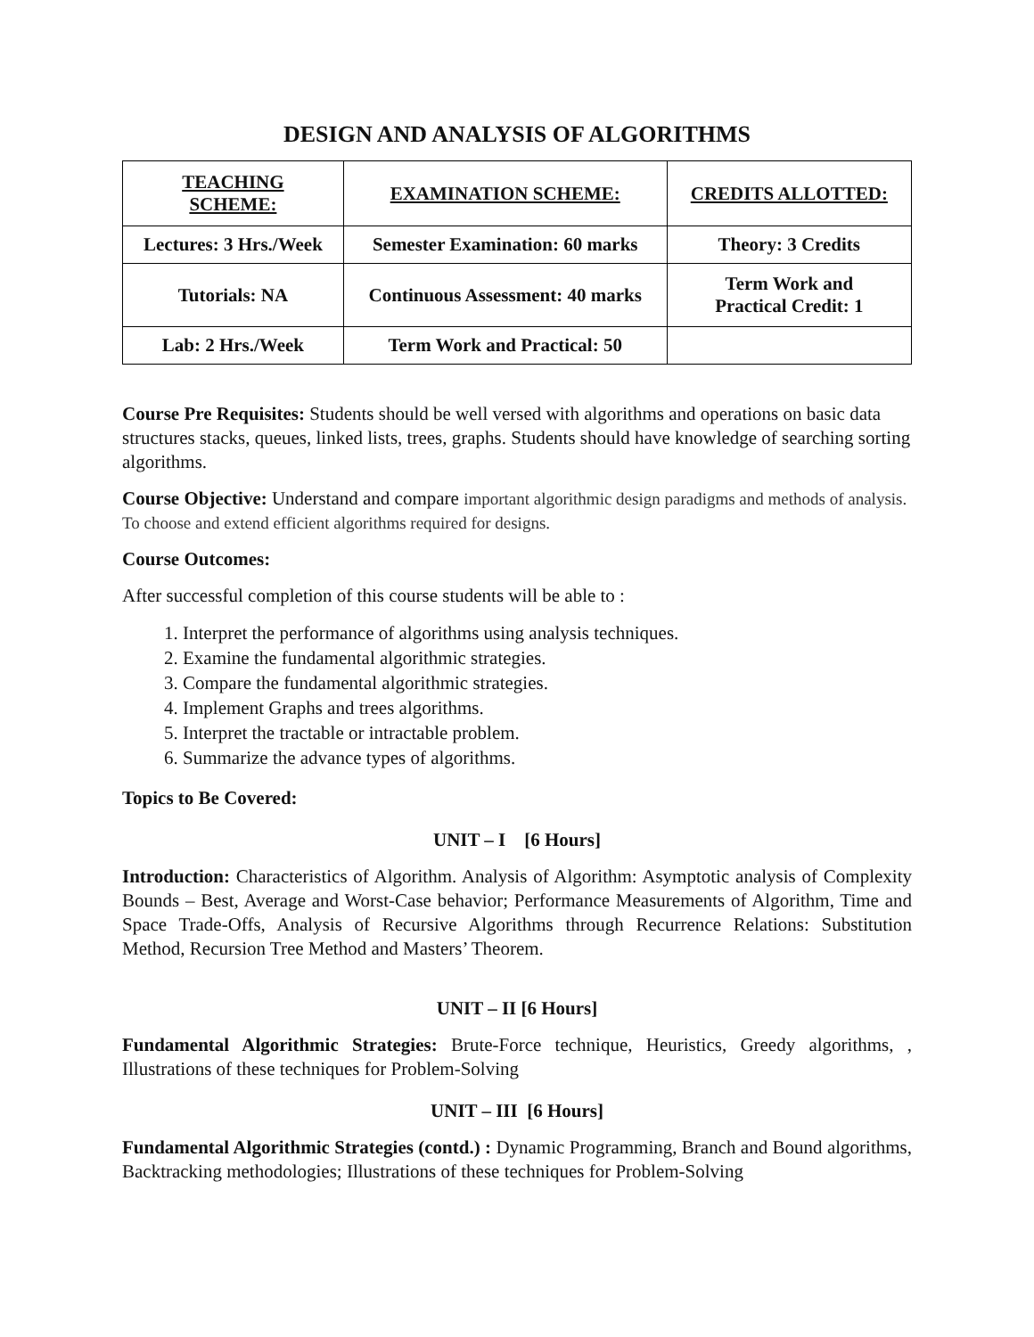DESIGN AND ANALYSIS OF ALGORITHMS
| TEACHING SCHEME: | EXAMINATION SCHEME: | CREDITS ALLOTTED: |
| --- | --- | --- |
| Lectures: 3 Hrs./Week | Semester Examination: 60 marks | Theory: 3 Credits |
| Tutorials: NA | Continuous Assessment: 40 marks | Term Work and Practical Credit: 1 |
| Lab: 2 Hrs./Week | Term Work and Practical: 50 | |
Course Pre Requisites: Students should be well versed with algorithms and operations on basic data structures stacks, queues, linked lists, trees, graphs. Students should have knowledge of searching sorting algorithms.
Course Objective: Understand and compare important algorithmic design paradigms and methods of analysis. To choose and extend efficient algorithms required for designs.
Course Outcomes:
After successful completion of this course students will be able to :
1. Interpret the performance of algorithms using analysis techniques.
2. Examine the fundamental algorithmic strategies.
3. Compare the fundamental algorithmic strategies.
4. Implement Graphs and trees algorithms.
5. Interpret the tractable or intractable problem.
6. Summarize the advance types of algorithms.
Topics to Be Covered:
UNIT – I [6 Hours]
Introduction: Characteristics of Algorithm. Analysis of Algorithm: Asymptotic analysis of Complexity Bounds – Best, Average and Worst-Case behavior; Performance Measurements of Algorithm, Time and Space Trade-Offs, Analysis of Recursive Algorithms through Recurrence Relations: Substitution Method, Recursion Tree Method and Masters’ Theorem.
UNIT – II [6 Hours]
Fundamental Algorithmic Strategies: Brute-Force technique, Heuristics, Greedy algorithms, , Illustrations of these techniques for Problem-Solving
UNIT – III [6 Hours]
Fundamental Algorithmic Strategies (contd.) : Dynamic Programming, Branch and Bound algorithms, Backtracking methodologies; Illustrations of these techniques for Problem-Solving